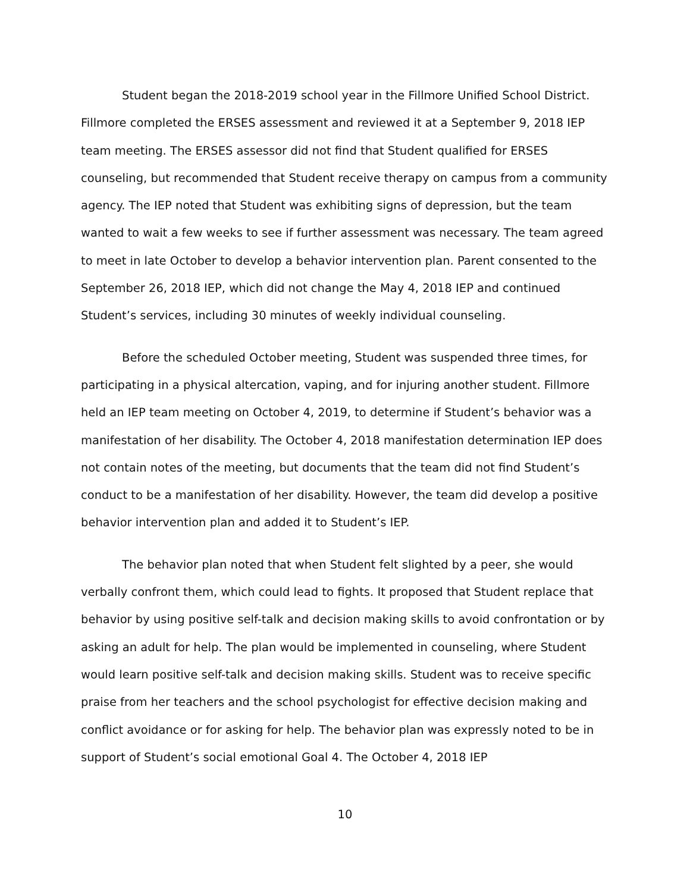Student began the 2018-2019 school year in the Fillmore Unified School District. Fillmore completed the ERSES assessment and reviewed it at a September 9, 2018 IEP team meeting. The ERSES assessor did not find that Student qualified for ERSES counseling, but recommended that Student receive therapy on campus from a community agency. The IEP noted that Student was exhibiting signs of depression, but the team wanted to wait a few weeks to see if further assessment was necessary. The team agreed to meet in late October to develop a behavior intervention plan. Parent consented to the September 26, 2018 IEP, which did not change the May 4, 2018 IEP and continued Student’s services, including 30 minutes of weekly individual counseling.
Before the scheduled October meeting, Student was suspended three times, for participating in a physical altercation, vaping, and for injuring another student. Fillmore held an IEP team meeting on October 4, 2019, to determine if Student’s behavior was a manifestation of her disability. The October 4, 2018 manifestation determination IEP does not contain notes of the meeting, but documents that the team did not find Student’s conduct to be a manifestation of her disability. However, the team did develop a positive behavior intervention plan and added it to Student’s IEP.
The behavior plan noted that when Student felt slighted by a peer, she would verbally confront them, which could lead to fights. It proposed that Student replace that behavior by using positive self-talk and decision making skills to avoid confrontation or by asking an adult for help. The plan would be implemented in counseling, where Student would learn positive self-talk and decision making skills. Student was to receive specific praise from her teachers and the school psychologist for effective decision making and conflict avoidance or for asking for help. The behavior plan was expressly noted to be in support of Student’s social emotional Goal 4. The October 4, 2018 IEP
10